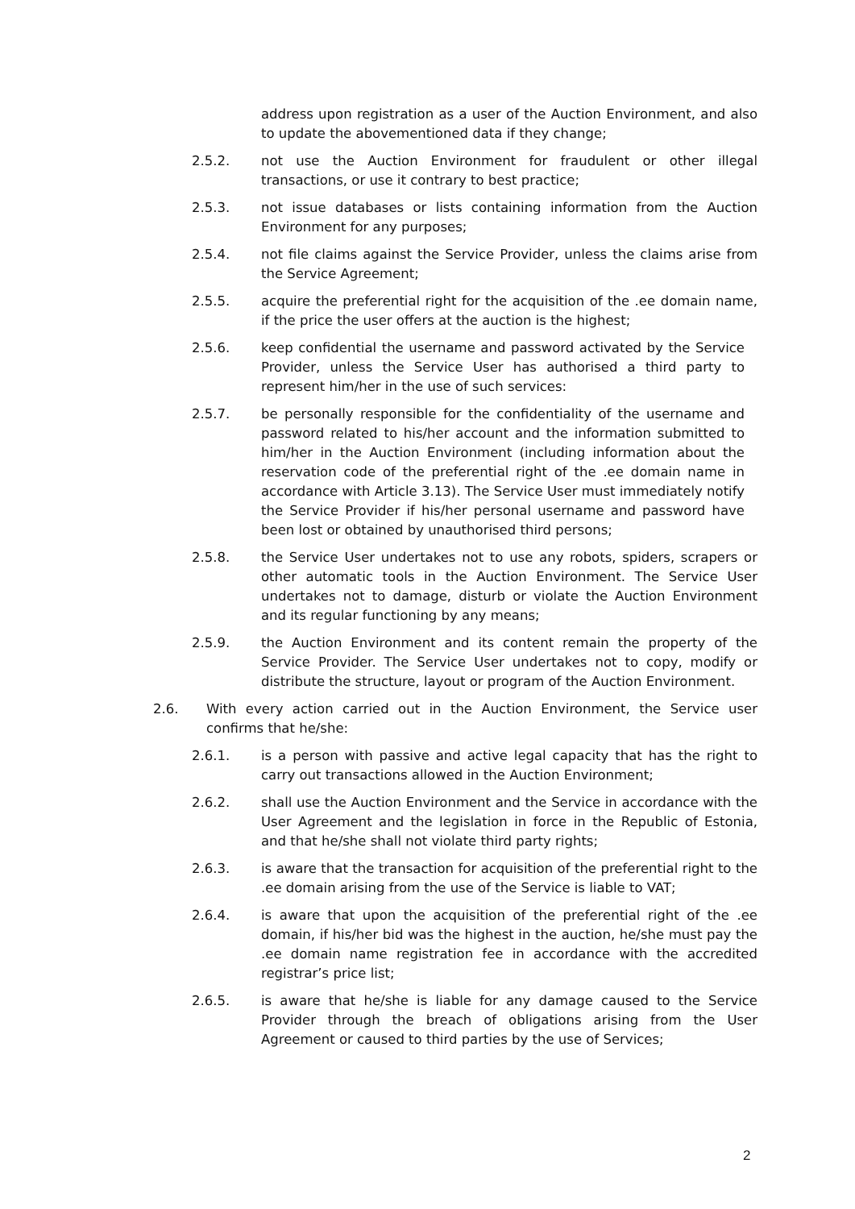address upon registration as a user of the Auction Environment, and also to update the abovementioned data if they change;
2.5.2. not use the Auction Environment for fraudulent or other illegal transactions, or use it contrary to best practice;
2.5.3. not issue databases or lists containing information from the Auction Environment for any purposes;
2.5.4. not file claims against the Service Provider, unless the claims arise from the Service Agreement;
2.5.5. acquire the preferential right for the acquisition of the .ee domain name, if the price the user offers at the auction is the highest;
2.5.6. keep confidential the username and password activated by the Service Provider, unless the Service User has authorised a third party to represent him/her in the use of such services:
2.5.7. be personally responsible for the confidentiality of the username and password related to his/her account and the information submitted to him/her in the Auction Environment (including information about the reservation code of the preferential right of the .ee domain name in accordance with Article 3.13). The Service User must immediately notify the Service Provider if his/her personal username and password have been lost or obtained by unauthorised third persons;
2.5.8. the Service User undertakes not to use any robots, spiders, scrapers or other automatic tools in the Auction Environment. The Service User undertakes not to damage, disturb or violate the Auction Environment and its regular functioning by any means;
2.5.9. the Auction Environment and its content remain the property of the Service Provider. The Service User undertakes not to copy, modify or distribute the structure, layout or program of the Auction Environment.
2.6. With every action carried out in the Auction Environment, the Service user confirms that he/she:
2.6.1. is a person with passive and active legal capacity that has the right to carry out transactions allowed in the Auction Environment;
2.6.2. shall use the Auction Environment and the Service in accordance with the User Agreement and the legislation in force in the Republic of Estonia, and that he/she shall not violate third party rights;
2.6.3. is aware that the transaction for acquisition of the preferential right to the .ee domain arising from the use of the Service is liable to VAT;
2.6.4. is aware that upon the acquisition of the preferential right of the .ee domain, if his/her bid was the highest in the auction, he/she must pay the .ee domain name registration fee in accordance with the accredited registrar’s price list;
2.6.5. is aware that he/she is liable for any damage caused to the Service Provider through the breach of obligations arising from the User Agreement or caused to third parties by the use of Services;
2